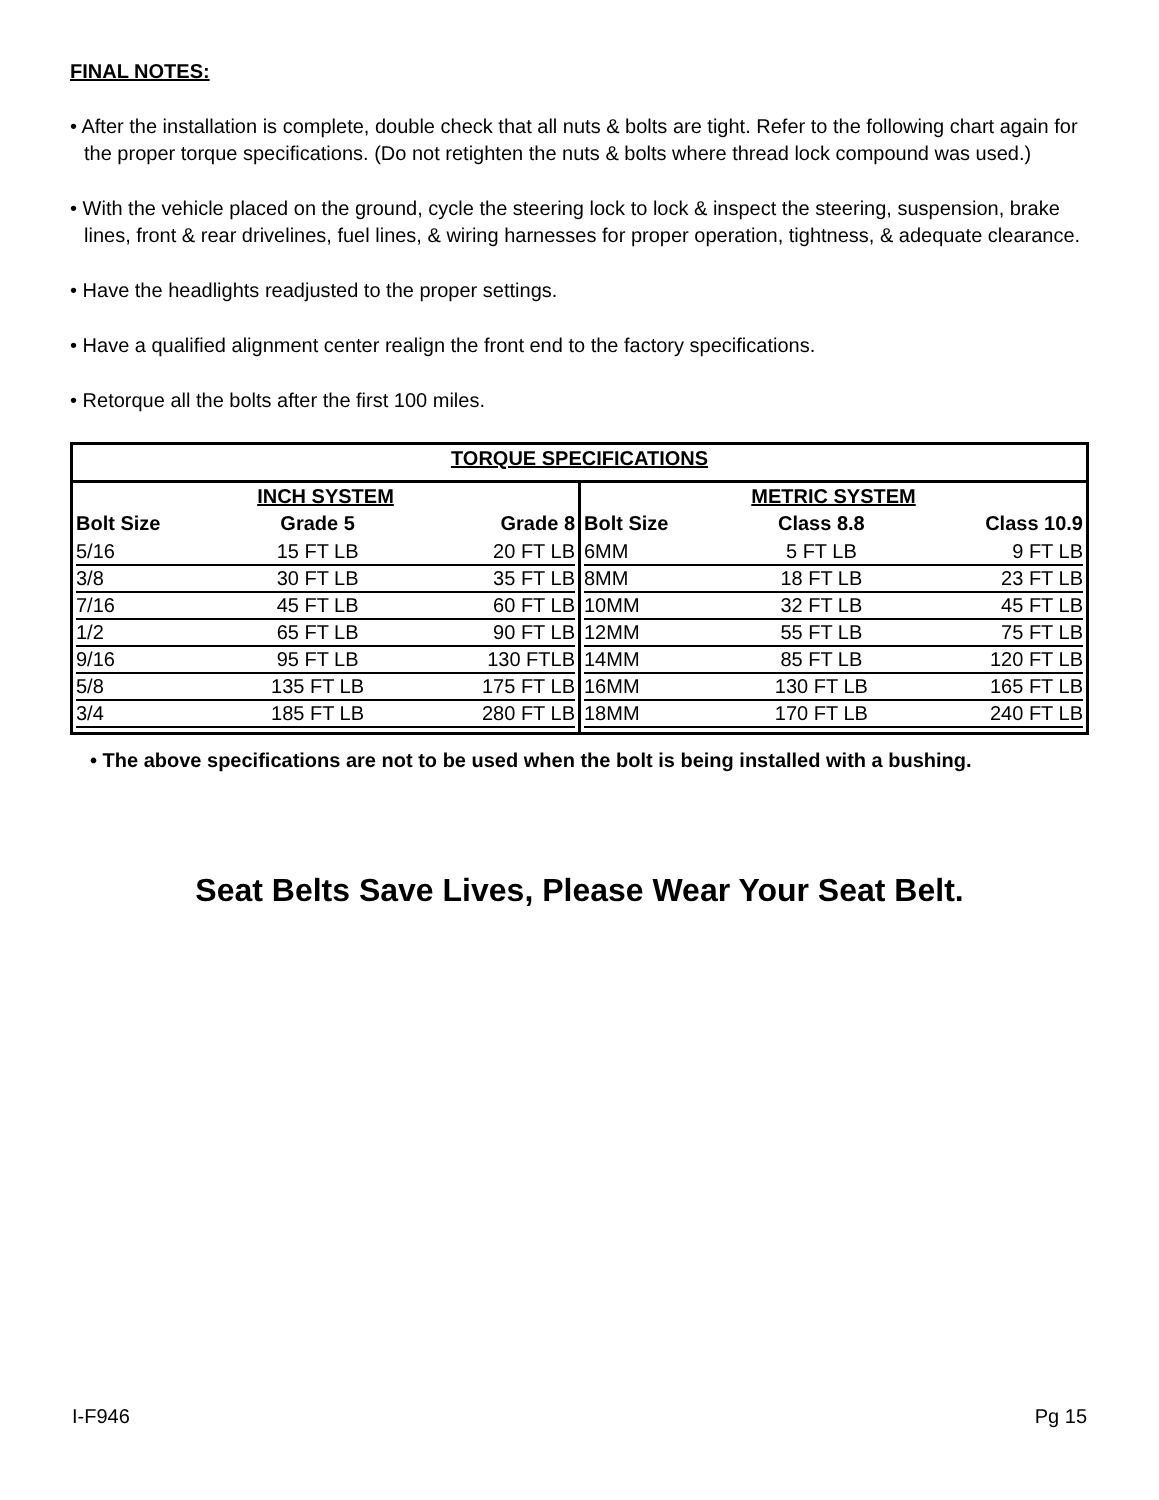FINAL NOTES:
• After the installation is complete, double check that all nuts & bolts are tight. Refer to the following chart again for the proper torque specifications. (Do not retighten the nuts & bolts where thread lock compound was used.)
• With the vehicle placed on the ground, cycle the steering lock to lock & inspect the steering, suspension, brake lines, front & rear drivelines, fuel lines, & wiring harnesses for proper operation, tightness, & adequate clearance.
• Have the headlights readjusted to the proper settings.
• Have a qualified alignment center realign the front end to the factory specifications.
• Retorque all the bolts after the first 100 miles.
TORQUE SPECIFICATIONS
INCH SYSTEM
| Bolt Size | Grade 5 | Grade 8 |
| --- | --- | --- |
| 5/16 | 15 FT LB | 20 FT LB |
| 3/8 | 30 FT LB | 35 FT LB |
| 7/16 | 45 FT LB | 60 FT LB |
| 1/2 | 65 FT LB | 90 FT LB |
| 9/16 | 95 FT LB | 130 FTLB |
| 5/8 | 135 FT LB | 175 FT LB |
| 3/4 | 185 FT LB | 280 FT LB |
METRIC SYSTEM
| Bolt Size | Class 8.8 | Class 10.9 |
| --- | --- | --- |
| 6MM | 5 FT LB | 9 FT LB |
| 8MM | 18 FT LB | 23 FT LB |
| 10MM | 32 FT LB | 45 FT LB |
| 12MM | 55 FT LB | 75 FT LB |
| 14MM | 85 FT LB | 120 FT LB |
| 16MM | 130 FT LB | 165 FT LB |
| 18MM | 170 FT LB | 240 FT LB |
• The above specifications are not to be used when the bolt is being installed with a bushing.
Seat Belts Save Lives, Please Wear Your Seat Belt.
I-F946 Pg 15